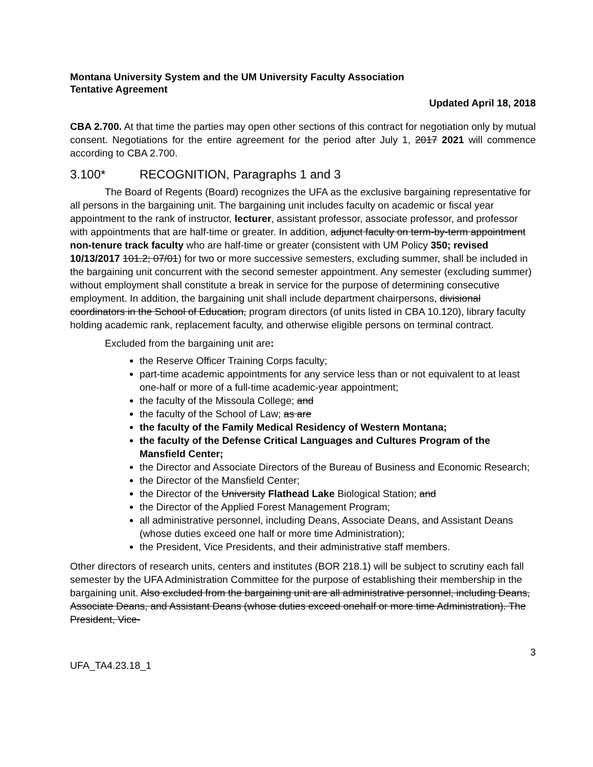Montana University System and the UM University Faculty Association
Tentative Agreement
Updated April 18, 2018
CBA 2.700. At that time the parties may open other sections of this contract for negotiation only by mutual consent. Negotiations for the entire agreement for the period after July 1, 2017 2021 will commence according to CBA 2.700.
3.100* RECOGNITION, Paragraphs 1 and 3
The Board of Regents (Board) recognizes the UFA as the exclusive bargaining representative for all persons in the bargaining unit. The bargaining unit includes faculty on academic or fiscal year appointment to the rank of instructor, lecturer, assistant professor, associate professor, and professor with appointments that are half-time or greater. In addition, adjunct faculty on term-by-term appointment non-tenure track faculty who are half-time or greater (consistent with UM Policy 350; revised 10/13/2017 101.2; 07/01) for two or more successive semesters, excluding summer, shall be included in the bargaining unit concurrent with the second semester appointment. Any semester (excluding summer) without employment shall constitute a break in service for the purpose of determining consecutive employment. In addition, the bargaining unit shall include department chairpersons, divisional coordinators in the School of Education, program directors (of units listed in CBA 10.120), library faculty holding academic rank, replacement faculty, and otherwise eligible persons on terminal contract.
Excluded from the bargaining unit are:
the Reserve Officer Training Corps faculty;
part-time academic appointments for any service less than or not equivalent to at least one-half or more of a full-time academic-year appointment;
the faculty of the Missoula College; and
the faculty of the School of Law; as are
the faculty of the Family Medical Residency of Western Montana;
the faculty of the Defense Critical Languages and Cultures Program of the Mansfield Center;
the Director and Associate Directors of the Bureau of Business and Economic Research;
the Director of the Mansfield Center;
the Director of the University Flathead Lake Biological Station; and
the Director of the Applied Forest Management Program;
all administrative personnel, including Deans, Associate Deans, and Assistant Deans (whose duties exceed one half or more time Administration);
the President, Vice Presidents, and their administrative staff members.
Other directors of research units, centers and institutes (BOR 218.1) will be subject to scrutiny each fall semester by the UFA Administration Committee for the purpose of establishing their membership in the bargaining unit. Also excluded from the bargaining unit are all administrative personnel, including Deans, Associate Deans, and Assistant Deans (whose duties exceed onehalf or more time Administration). The President, Vice-
3
UFA_TA4.23.18_1